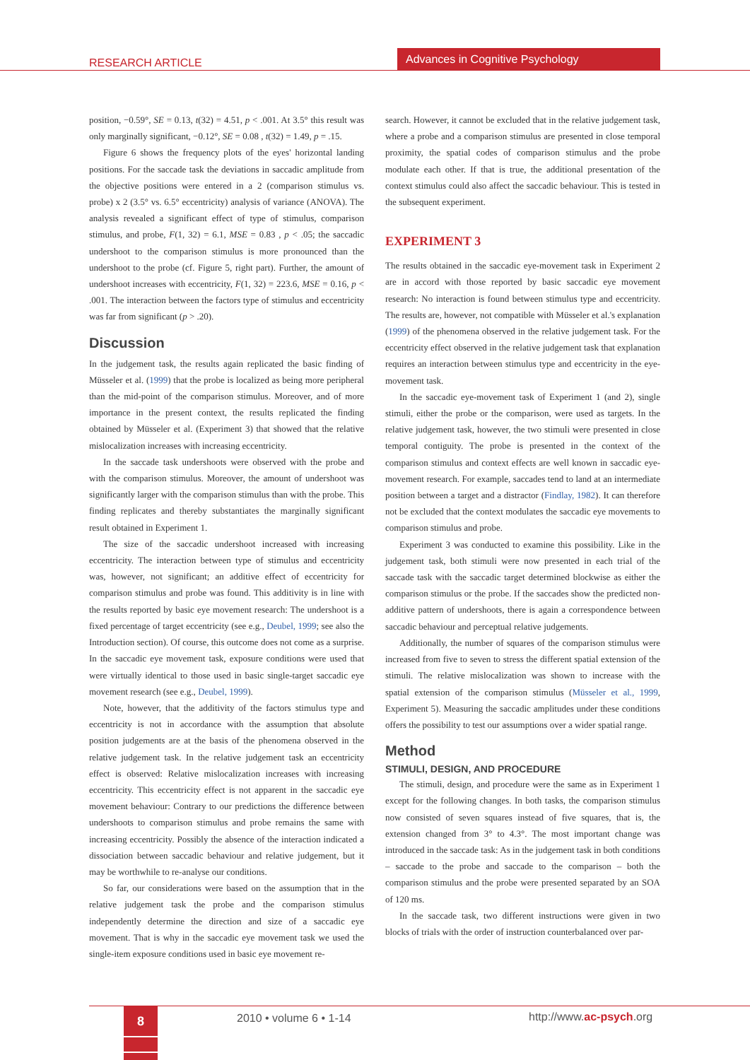RESEARCH ARTICLE
Advances in Cognitive Psychology
position, −0.59°, SE = 0.13, t(32) = 4.51, p < .001. At 3.5° this result was only marginally significant, −0.12°, SE = 0.08 , t(32) = 1.49, p = .15.
Figure 6 shows the frequency plots of the eyes' horizontal landing positions. For the saccade task the deviations in saccadic amplitude from the objective positions were entered in a 2 (comparison stimulus vs. probe) x 2 (3.5° vs. 6.5° eccentricity) analysis of variance (ANOVA). The analysis revealed a significant effect of type of stimulus, comparison stimulus, and probe, F(1, 32) = 6.1, MSE = 0.83 , p < .05; the saccadic undershoot to the comparison stimulus is more pronounced than the undershoot to the probe (cf. Figure 5, right part). Further, the amount of undershoot increases with eccentricity, F(1, 32) = 223.6, MSE = 0.16, p < .001. The interaction between the factors type of stimulus and eccentricity was far from significant (p > .20).
Discussion
In the judgement task, the results again replicated the basic finding of Müsseler et al. (1999) that the probe is localized as being more peripheral than the mid-point of the comparison stimulus. Moreover, and of more importance in the present context, the results replicated the finding obtained by Müsseler et al. (Experiment 3) that showed that the relative mislocalization increases with increasing eccentricity.
In the saccade task undershoots were observed with the probe and with the comparison stimulus. Moreover, the amount of undershoot was significantly larger with the comparison stimulus than with the probe. This finding replicates and thereby substantiates the marginally significant result obtained in Experiment 1.
The size of the saccadic undershoot increased with increasing eccentricity. The interaction between type of stimulus and eccentricity was, however, not significant; an additive effect of eccentricity for comparison stimulus and probe was found. This additivity is in line with the results reported by basic eye movement research: The undershoot is a fixed percentage of target eccentricity (see e.g., Deubel, 1999; see also the Introduction section). Of course, this outcome does not come as a surprise. In the saccadic eye movement task, exposure conditions were used that were virtually identical to those used in basic single-target saccadic eye movement research (see e.g., Deubel, 1999).
Note, however, that the additivity of the factors stimulus type and eccentricity is not in accordance with the assumption that absolute position judgements are at the basis of the phenomena observed in the relative judgement task. In the relative judgement task an eccentricity effect is observed: Relative mislocalization increases with increasing eccentricity. This eccentricity effect is not apparent in the saccadic eye movement behaviour: Contrary to our predictions the difference between undershoots to comparison stimulus and probe remains the same with increasing eccentricity. Possibly the absence of the interaction indicated a dissociation between saccadic behaviour and relative judgement, but it may be worthwhile to re-analyse our conditions.
So far, our considerations were based on the assumption that in the relative judgement task the probe and the comparison stimulus independently determine the direction and size of a saccadic eye movement. That is why in the saccadic eye movement task we used the single-item exposure conditions used in basic eye movement re-
search. However, it cannot be excluded that in the relative judgement task, where a probe and a comparison stimulus are presented in close temporal proximity, the spatial codes of comparison stimulus and the probe modulate each other. If that is true, the additional presentation of the context stimulus could also affect the saccadic behaviour. This is tested in the subsequent experiment.
EXPERIMENT 3
The results obtained in the saccadic eye-movement task in Experiment 2 are in accord with those reported by basic saccadic eye movement research: No interaction is found between stimulus type and eccentricity. The results are, however, not compatible with Müsseler et al.'s explanation (1999) of the phenomena observed in the relative judgement task. For the eccentricity effect observed in the relative judgement task that explanation requires an interaction between stimulus type and eccentricity in the eye-movement task.
In the saccadic eye-movement task of Experiment 1 (and 2), single stimuli, either the probe or the comparison, were used as targets. In the relative judgement task, however, the two stimuli were presented in close temporal contiguity. The probe is presented in the context of the comparison stimulus and context effects are well known in saccadic eye-movement research. For example, saccades tend to land at an intermediate position between a target and a distractor (Findlay, 1982). It can therefore not be excluded that the context modulates the saccadic eye movements to comparison stimulus and probe.
Experiment 3 was conducted to examine this possibility. Like in the judgement task, both stimuli were now presented in each trial of the saccade task with the saccadic target determined blockwise as either the comparison stimulus or the probe. If the saccades show the predicted non-additive pattern of undershoots, there is again a correspondence between saccadic behaviour and perceptual relative judgements.
Additionally, the number of squares of the comparison stimulus were increased from five to seven to stress the different spatial extension of the stimuli. The relative mislocalization was shown to increase with the spatial extension of the comparison stimulus (Müsseler et al., 1999, Experiment 5). Measuring the saccadic amplitudes under these conditions offers the possibility to test our assumptions over a wider spatial range.
Method
STIMULI, DESIGN, AND PROCEDURE
The stimuli, design, and procedure were the same as in Experiment 1 except for the following changes. In both tasks, the comparison stimulus now consisted of seven squares instead of five squares, that is, the extension changed from 3° to 4.3°. The most important change was introduced in the saccade task: As in the judgement task in both conditions – saccade to the probe and saccade to the comparison – both the comparison stimulus and the probe were presented separated by an SOA of 120 ms.
In the saccade task, two different instructions were given in two blocks of trials with the order of instruction counterbalanced over par-
8 2010 • volume 6 • 1-14 http://www.ac-psych.org